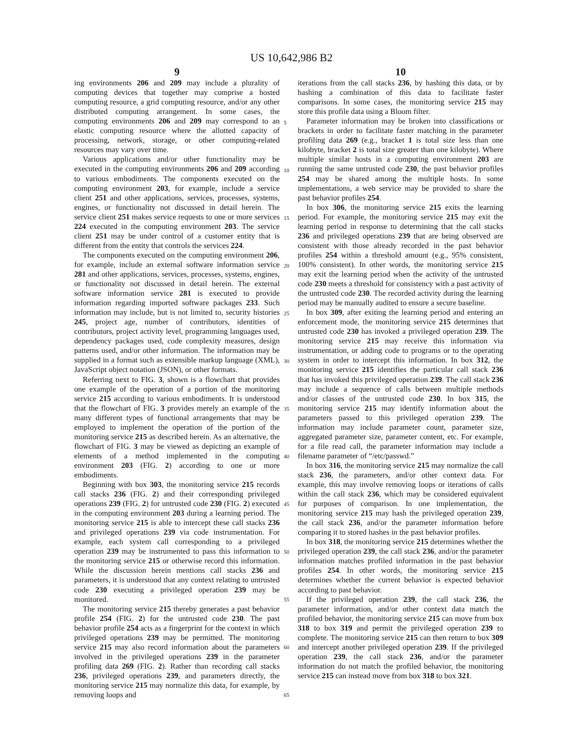US 10,642,986 B2
9
ing environments 206 and 209 may include a plurality of computing devices that together may comprise a hosted computing resource, a grid computing resource, and/or any other distributed computing arrangement. In some cases, the computing environments 206 and 209 may correspond to an elastic computing resource where the allotted capacity of processing, network, storage, or other computing-related resources may vary over time.
Various applications and/or other functionality may be executed in the computing environments 206 and 209 according to various embodiments. The components executed on the computing environment 203, for example, include a service client 251 and other applications, services, processes, systems, engines, or functionality not discussed in detail herein. The service client 251 makes service requests to one or more services 224 executed in the computing environment 203. The service client 251 may be under control of a customer entity that is different from the entity that controls the services 224.
The components executed on the computing environment 206, for example, include an external software information service 281 and other applications, services, processes, systems, engines, or functionality not discussed in detail herein. The external software information service 281 is executed to provide information regarding imported software packages 233. Such information may include, but is not limited to, security histories 245, project age, number of contributors, identities of contributors, project activity level, programming languages used, dependency packages used, code complexity measures, design patterns used, and/or other information. The information may be supplied in a format such as extensible markup language (XML), JavaScript object notation (JSON), or other formats.
Referring next to FIG. 3, shown is a flowchart that provides one example of the operation of a portion of the monitoring service 215 according to various embodiments. It is understood that the flowchart of FIG. 3 provides merely an example of the many different types of functional arrangements that may be employed to implement the operation of the portion of the monitoring service 215 as described herein. As an alternative, the flowchart of FIG. 3 may be viewed as depicting an example of elements of a method implemented in the computing environment 203 (FIG. 2) according to one or more embodiments.
Beginning with box 303, the monitoring service 215 records call stacks 236 (FIG. 2) and their corresponding privileged operations 239 (FIG. 2) for untrusted code 230 (FIG. 2) executed in the computing environment 203 during a learning period. The monitoring service 215 is able to intercept these call stacks 236 and privileged operations 239 via code instrumentation. For example, each system call corresponding to a privileged operation 239 may be instrumented to pass this information to the monitoring service 215 or otherwise record this information. While the discussion herein mentions call stacks 236 and parameters, it is understood that any context relating to untrusted code 230 executing a privileged operation 239 may be monitored.
The monitoring service 215 thereby generates a past behavior profile 254 (FIG. 2) for the untrusted code 230. The past behavior profile 254 acts as a fingerprint for the context in which privileged operations 239 may be permitted. The monitoring service 215 may also record information about the parameters involved in the privileged operations 239 in the parameter profiling data 269 (FIG. 2). Rather than recording call stacks 236, privileged operations 239, and parameters directly, the monitoring service 215 may normalize this data, for example, by removing loops and
10
iterations from the call stacks 236, by hashing this data, or by hashing a combination of this data to facilitate faster comparisons. In some cases, the monitoring service 215 may store this profile data using a Bloom filter.
Parameter information may be broken into classifications or brackets in order to facilitate faster matching in the parameter profiling data 269 (e.g., bracket 1 is total size less than one kilobyte, bracket 2 is total size greater than one kilobyte). Where multiple similar hosts in a computing environment 203 are running the same untrusted code 230, the past behavior profiles 254 may be shared among the multiple hosts. In some implementations, a web service may be provided to share the past behavior profiles 254.
In box 306, the monitoring service 215 exits the learning period. For example, the monitoring service 215 may exit the learning period in response to determining that the call stacks 236 and privileged operations 239 that are being observed are consistent with those already recorded in the past behavior profiles 254 within a threshold amount (e.g., 95% consistent, 100% consistent). In other words, the monitoring service 215 may exit the learning period when the activity of the untrusted code 230 meets a threshold for consistency with a past activity of the untrusted code 230. The recorded activity during the learning period may be manually audited to ensure a secure baseline.
In box 309, after exiting the learning period and entering an enforcement mode, the monitoring service 215 determines that untrusted code 230 has invoked a privileged operation 239. The monitoring service 215 may receive this information via instrumentation, or adding code to programs or to the operating system in order to intercept this information. In box 312, the monitoring service 215 identifies the particular call stack 236 that has invoked this privileged operation 239. The call stack 236 may include a sequence of calls between multiple methods and/or classes of the untrusted code 230. In box 315, the monitoring service 215 may identify information about the parameters passed to this privileged operation 239. The information may include parameter count, parameter size, aggregated parameter size, parameter content, etc. For example, for a file read call, the parameter information may include a filename parameter of “/etc/passwd.”
In box 316, the monitoring service 215 may normalize the call stack 236, the parameters, and/or other context data. For example, this may involve removing loops or iterations of calls within the call stack 236, which may be considered equivalent for purposes of comparison. In one implementation, the monitoring service 215 may hash the privileged operation 239, the call stack 236, and/or the parameter information before comparing it to stored hashes in the past behavior profiles.
In box 318, the monitoring service 215 determines whether the privileged operation 239, the call stack 236, and/or the parameter information matches profiled information in the past behavior profiles 254. In other words, the monitoring service 215 determines whether the current behavior is expected behavior according to past behavior.
If the privileged operation 239, the call stack 236, the parameter information, and/or other context data match the profiled behavior, the monitoring service 215 can move from box 318 to box 319 and permit the privileged operation 239 to complete. The monitoring service 215 can then return to box 309 and intercept another privileged operation 239. If the privileged operation 239, the call stack 236, and/or the parameter information do not match the profiled behavior, the monitoring service 215 can instead move from box 318 to box 321.
5
10
15
20
25
30
35
40
45
50
55
60
65